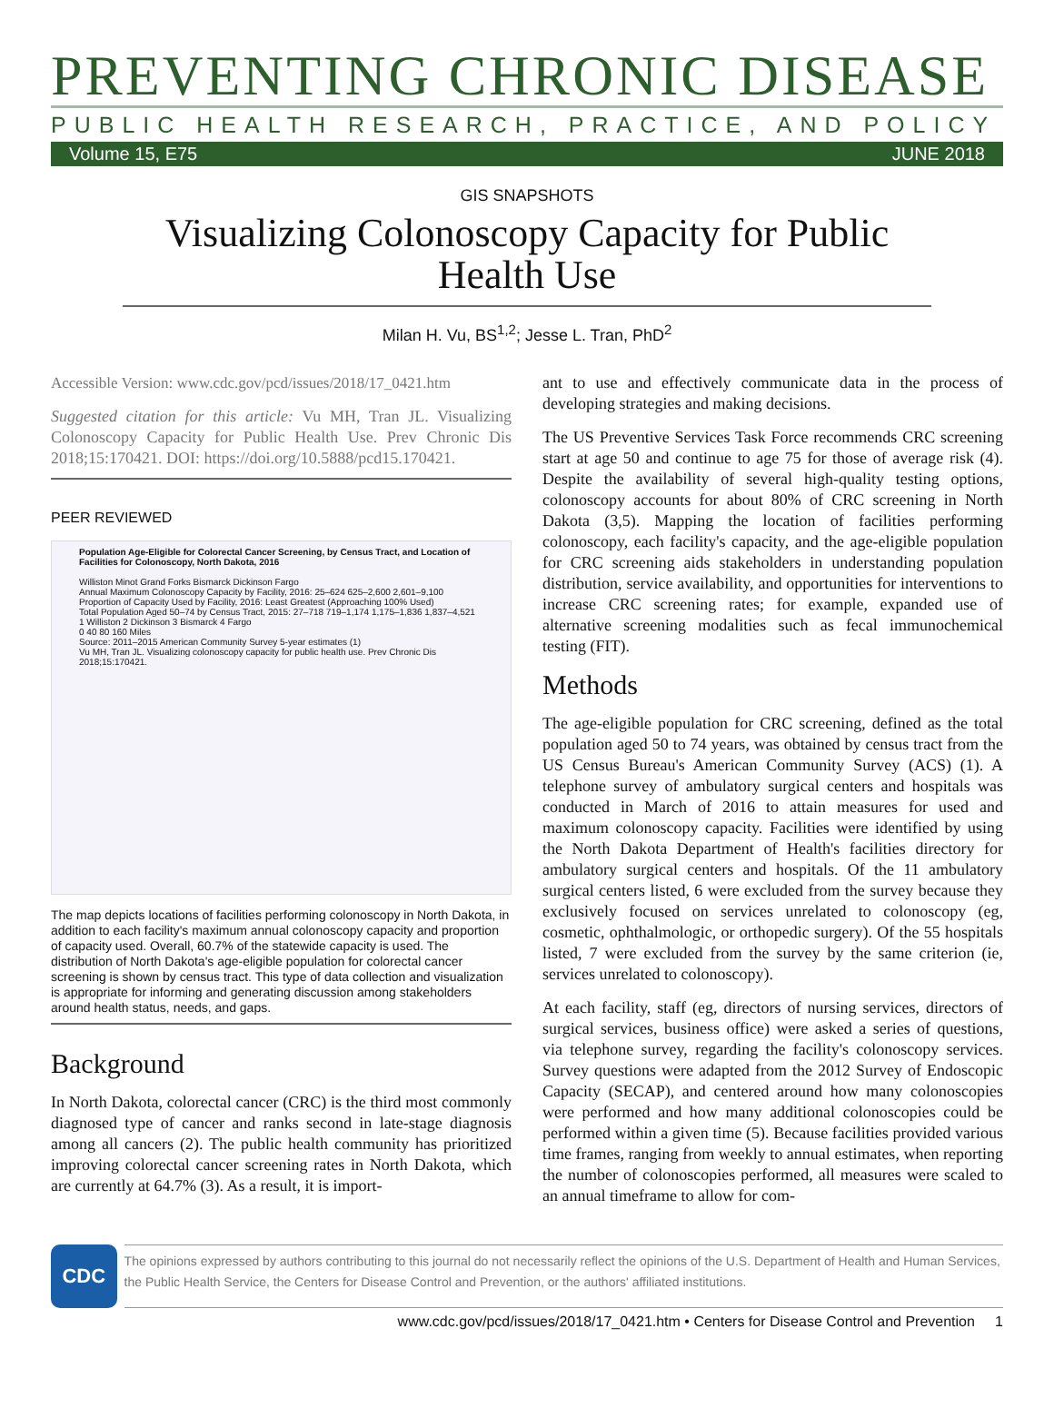PREVENTING CHRONIC DISEASE
PUBLIC HEALTH RESEARCH, PRACTICE, AND POLICY
Volume 15, E75 JUNE 2018
GIS SNAPSHOTS
Visualizing Colonoscopy Capacity for Public Health Use
Milan H. Vu, BS<sup>1,2</sup>; Jesse L. Tran, PhD<sup>2</sup>
Accessible Version: www.cdc.gov/pcd/issues/2018/17_0421.htm
Suggested citation for this article: Vu MH, Tran JL. Visualizing Colonoscopy Capacity for Public Health Use. Prev Chronic Dis 2018;15:170421. DOI: https://doi.org/10.5888/pcd15.170421.
PEER REVIEWED
Population Age-Eligible for Colorectal Cancer Screening, by Census Tract, and Location of Facilities for Colonoscopy, North Dakota, 2016
Williston Minot Grand Forks Bismarck Dickinson Fargo
Annual Maximum Colonoscopy Capacity by Facility, 2016: 25–624 625–2,600 2,601–9,100
Proportion of Capacity Used by Facility, 2016: Least Greatest (Approaching 100% Used)
Total Population Aged 50–74 by Census Tract, 2015: 27–718 719–1,174 1,175–1,836 1,837–4,521
1 Williston 2 Dickinson 3 Bismarck 4 Fargo
0 40 80 160 Miles
Source: 2011–2015 American Community Survey 5-year estimates (1)
Vu MH, Tran JL. Visualizing colonoscopy capacity for public health use. Prev Chronic Dis 2018;15:170421.
The map depicts locations of facilities performing colonoscopy in North Dakota, in addition to each facility's maximum annual colonoscopy capacity and proportion of capacity used. Overall, 60.7% of the statewide capacity is used. The distribution of North Dakota's age-eligible population for colorectal cancer screening is shown by census tract. This type of data collection and visualization is appropriate for informing and generating discussion among stakeholders around health status, needs, and gaps.
Background
In North Dakota, colorectal cancer (CRC) is the third most commonly diagnosed type of cancer and ranks second in late-stage diagnosis among all cancers (2). The public health community has prioritized improving colorectal cancer screening rates in North Dakota, which are currently at 64.7% (3). As a result, it is import-
ant to use and effectively communicate data in the process of developing strategies and making decisions.
The US Preventive Services Task Force recommends CRC screening start at age 50 and continue to age 75 for those of average risk (4). Despite the availability of several high-quality testing options, colonoscopy accounts for about 80% of CRC screening in North Dakota (3,5). Mapping the location of facilities performing colonoscopy, each facility's capacity, and the age-eligible population for CRC screening aids stakeholders in understanding population distribution, service availability, and opportunities for interventions to increase CRC screening rates; for example, expanded use of alternative screening modalities such as fecal immunochemical testing (FIT).
Methods
The age-eligible population for CRC screening, defined as the total population aged 50 to 74 years, was obtained by census tract from the US Census Bureau's American Community Survey (ACS) (1). A telephone survey of ambulatory surgical centers and hospitals was conducted in March of 2016 to attain measures for used and maximum colonoscopy capacity. Facilities were identified by using the North Dakota Department of Health's facilities directory for ambulatory surgical centers and hospitals. Of the 11 ambulatory surgical centers listed, 6 were excluded from the survey because they exclusively focused on services unrelated to colonoscopy (eg, cosmetic, ophthalmologic, or orthopedic surgery). Of the 55 hospitals listed, 7 were excluded from the survey by the same criterion (ie, services unrelated to colonoscopy).
At each facility, staff (eg, directors of nursing services, directors of surgical services, business office) were asked a series of questions, via telephone survey, regarding the facility's colonoscopy services. Survey questions were adapted from the 2012 Survey of Endoscopic Capacity (SECAP), and centered around how many colonoscopies were performed and how many additional colonoscopies could be performed within a given time (5). Because facilities provided various time frames, ranging from weekly to annual estimates, when reporting the number of colonoscopies performed, all measures were scaled to an annual timeframe to allow for com-
CDC
The opinions expressed by authors contributing to this journal do not necessarily reflect the opinions of the U.S. Department of Health and Human Services, the Public Health Service, the Centers for Disease Control and Prevention, or the authors' affiliated institutions.
www.cdc.gov/pcd/issues/2018/17_0421.htm • Centers for Disease Control and Prevention 1